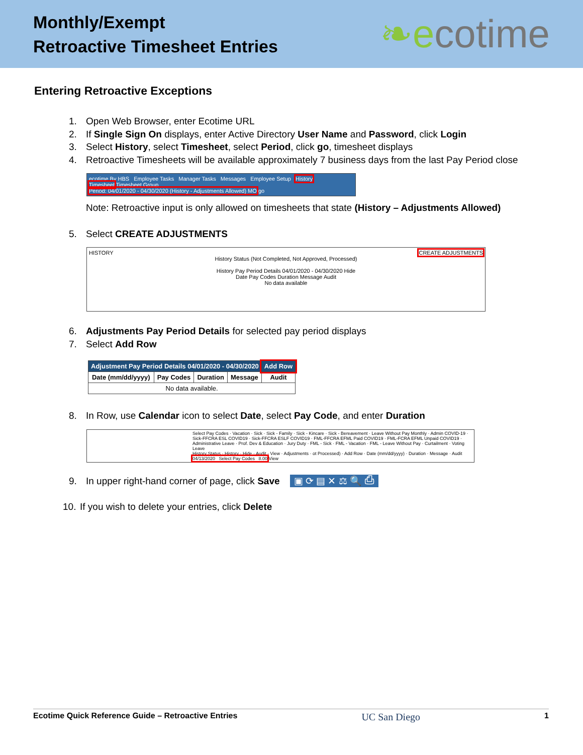Monthly/Exempt
Retroactive Timesheet Entries
❧ecotime
Entering Retroactive Exceptions
1. Open Web Browser, enter Ecotime URL
2. If Single Sign On displays, enter Active Directory User Name and Password, click Login
3. Select History, select Timesheet, select Period, click go, timesheet displays
4. Retroactive Timesheets will be available approximately 7 business days from the last Pay Period close
ecotime By HBS Employee Tasks Manager Tasks Messages Employee Setup History
Timesheet Timesheet Group
Period: 04/01/2020 - 04/30/2020 (History - Adjustments Allowed) MO go
Note: Retroactive input is only allowed on timesheets that state (History – Adjustments Allowed)
5. Select CREATE ADJUSTMENTS
HISTORY CREATE ADJUSTMENTS
History Status (Not Completed, Not Approved, Processed)
History Pay Period Details 04/01/2020 - 04/30/2020 Hide
Date Pay Codes Duration Message Audit
No data available
6. Adjustments Pay Period Details for selected pay period displays
7. Select Add Row
| Adjustment Pay Period Details 04/01/2020 - 04/30/2020 | | | | Add Row |
| --- | --- | --- | --- | --- |
| Date (mm/dd/yyyy) | Pay Codes | Duration | Message | Audit |
| No data available. | | | | |
8. In Row, use Calendar icon to select Date, select Pay Code, and enter Duration
Select Pay Codes · Vacation · Sick · Sick - Family · Sick - Kincare · Sick - Bereavement · Leave Without Pay Monthly · Admin COVID-19 · Sick-FFCRA ESL COVID19 · Sick-FFCRA ESLF COVID19 · FML-FFCRA EFML Paid COVID19 · FML-FCRA EFML Unpaid COVID19 · Administrative Leave · Prof. Dev & Education · Jury Duty · FML - Sick · FML - Vacation · FML - Leave Without Pay · Curtailment · Voting Leave
History Status · History · Hide · Audit · View · Adjustments · ot Processed) · Add Row · Date (mm/dd/yyyy) · Duration · Message · Audit
04/13/2020 Select Pay Codes 8.00 View
9. In upper right-hand corner of page, click Save ▣ ⟳ ▤ ✕ ⚖ 🔍 ⎙
10. If you wish to delete your entries, click Delete
Ecotime Quick Reference Guide – Retroactive Entries UC San Diego 1